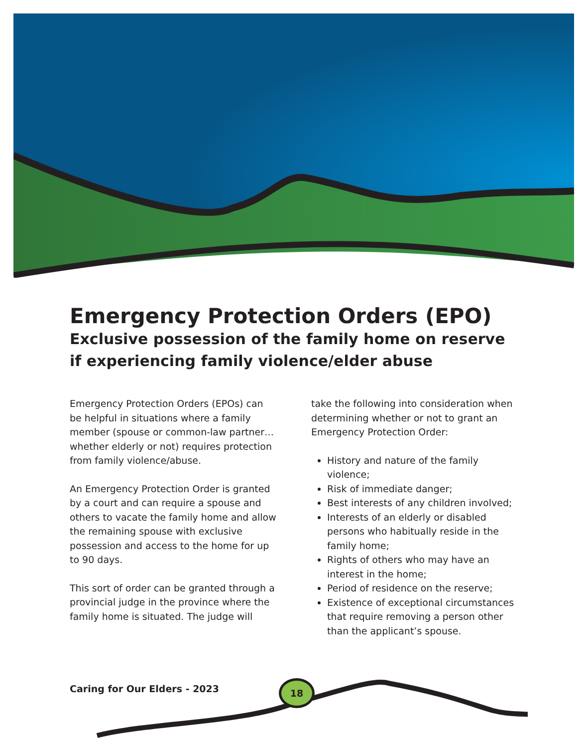Emergency Protection Orders (EPO)
Exclusive possession of the family home on reserve if experiencing family violence/elder abuse
Emergency Protection Orders (EPOs) can be helpful in situations where a family member (spouse or common-law partner…whether elderly or not) requires protection from family violence/abuse.
An Emergency Protection Order is granted by a court and can require a spouse and others to vacate the family home and allow the remaining spouse with exclusive possession and access to the home for up to 90 days.
This sort of order can be granted through a provincial judge in the province where the family home is situated. The judge will
take the following into consideration when determining whether or not to grant an Emergency Protection Order:
History and nature of the family violence;
Risk of immediate danger;
Best interests of any children involved;
Interests of an elderly or disabled persons who habitually reside in the family home;
Rights of others who may have an interest in the home;
Period of residence on the reserve;
Existence of exceptional circumstances that require removing a person other than the applicant’s spouse.
Caring for Our Elders - 2023 18